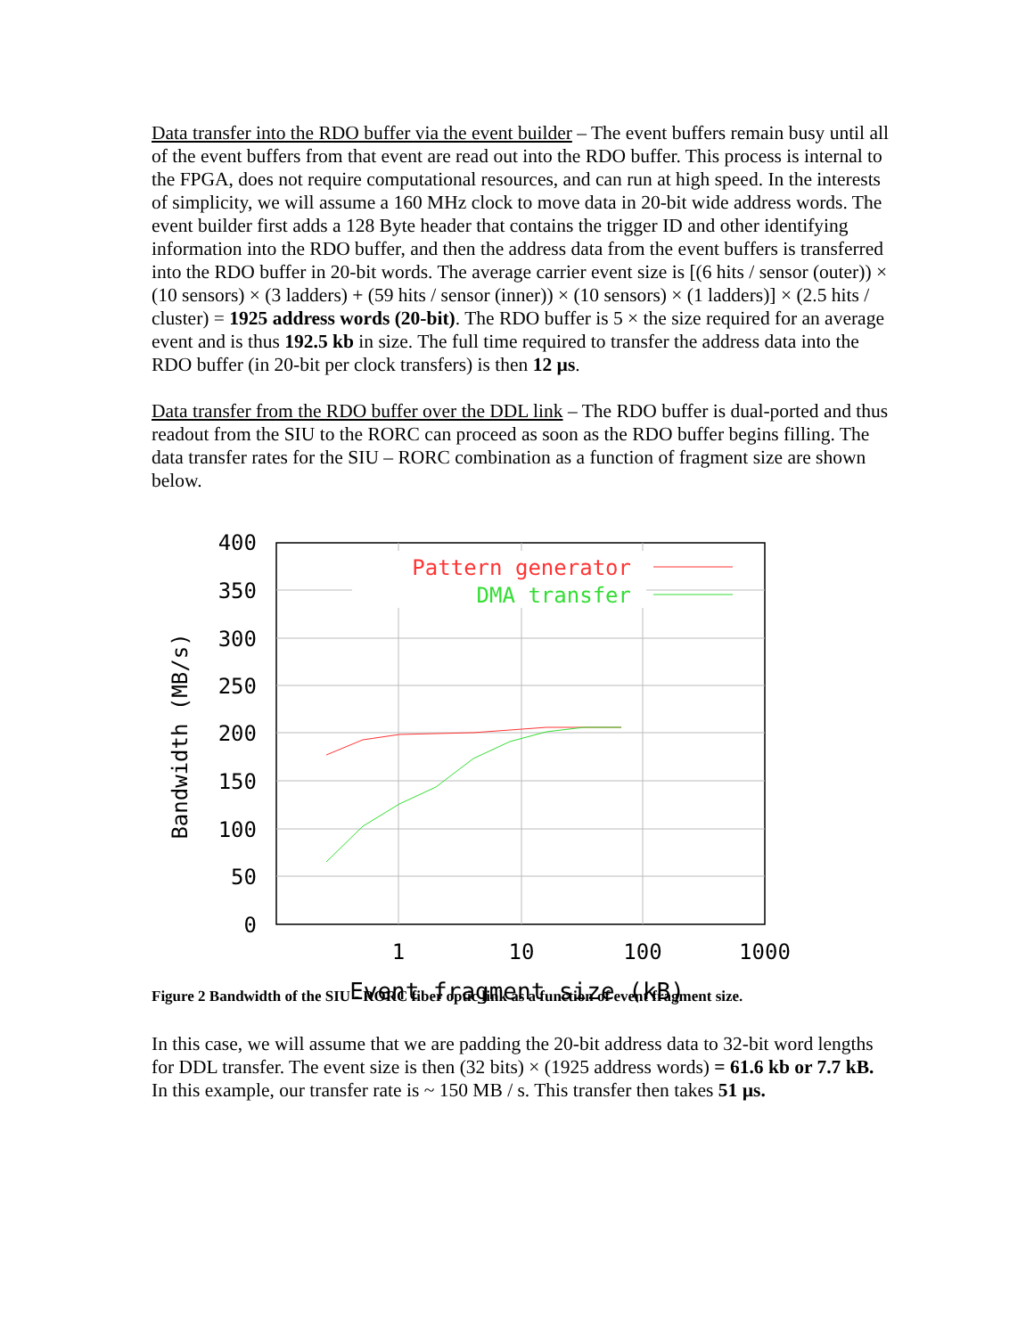Data transfer into the RDO buffer via the event builder – The event buffers remain busy until all of the event buffers from that event are read out into the RDO buffer. This process is internal to the FPGA, does not require computational resources, and can run at high speed. In the interests of simplicity, we will assume a 160 MHz clock to move data in 20-bit wide address words. The event builder first adds a 128 Byte header that contains the trigger ID and other identifying information into the RDO buffer, and then the address data from the event buffers is transferred into the RDO buffer in 20-bit words. The average carrier event size is [(6 hits / sensor (outer)) × (10 sensors) × (3 ladders) + (59 hits / sensor (inner)) × (10 sensors) × (1 ladders)] × (2.5 hits / cluster) = 1925 address words (20-bit). The RDO buffer is 5 × the size required for an average event and is thus 192.5 kb in size. The full time required to transfer the address data into the RDO buffer (in 20-bit per clock transfers) is then 12 µs.
Data transfer from the RDO buffer over the DDL link – The RDO buffer is dual-ported and thus readout from the SIU to the RORC can proceed as soon as the RDO buffer begins filling. The data transfer rates for the SIU – RORC combination as a function of fragment size are shown below.
400
350
300
250
200
150
100
50
0
1
10
100
1000
Event fragment size (kB)
Bandwidth (MB/s)
Pattern generator
DMA transfer
Figure 2 Bandwidth of the SIU - RORC fiber optic link as a function of event fragment size.
In this case, we will assume that we are padding the 20-bit address data to 32-bit word lengths for DDL transfer. The event size is then (32 bits) × (1925 address words) = 61.6 kb or 7.7 kB. In this example, our transfer rate is ~ 150 MB / s. This transfer then takes 51 µs.